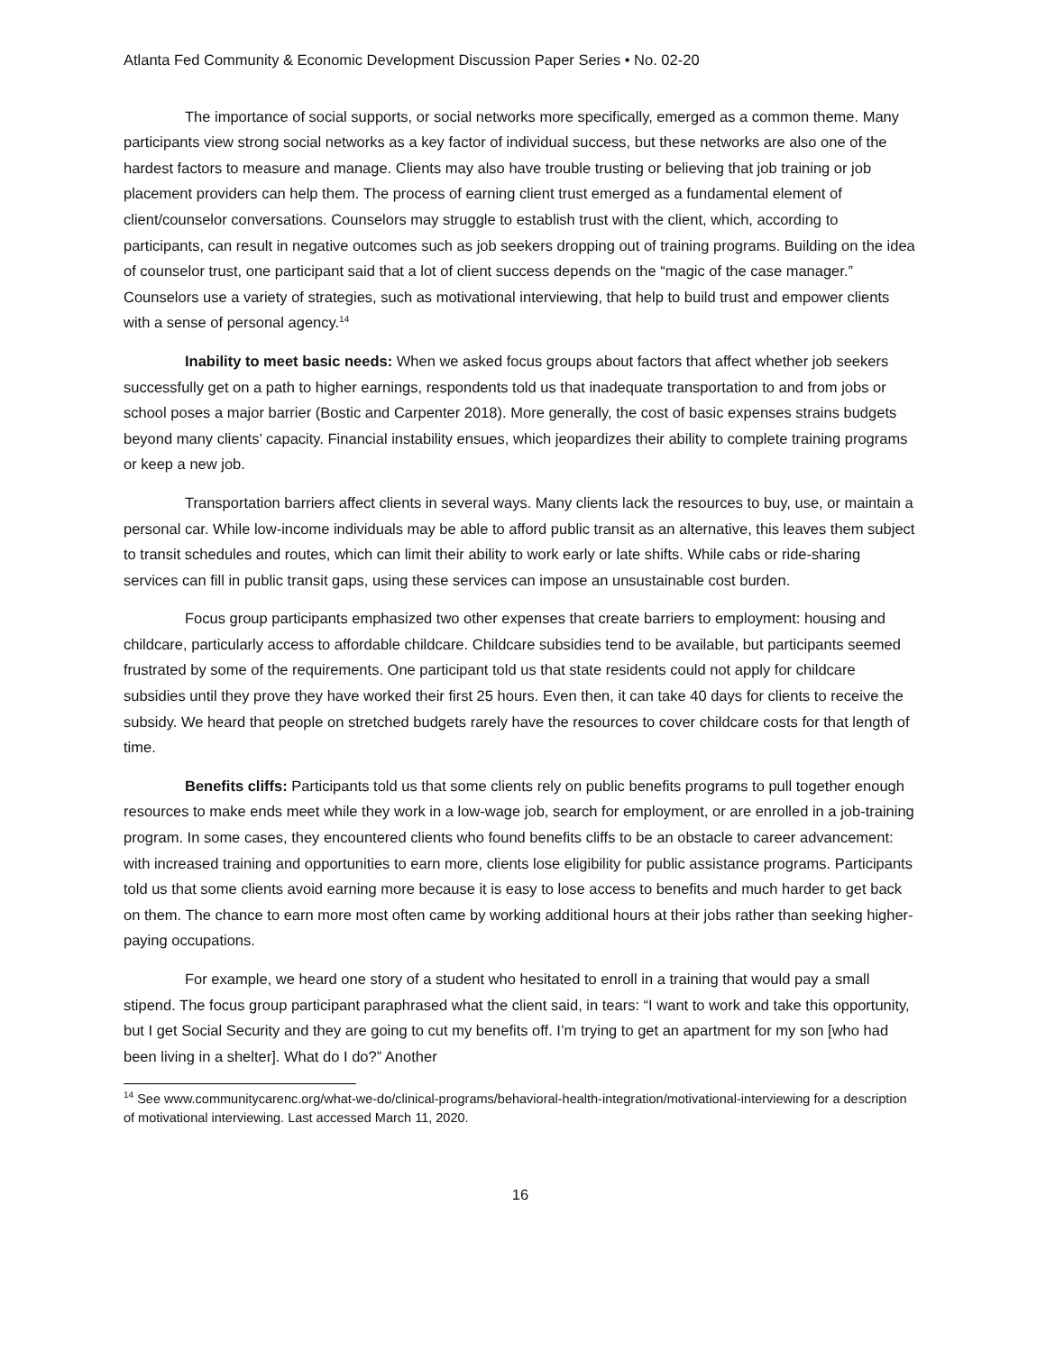Atlanta Fed Community & Economic Development Discussion Paper Series • No. 02-20
The importance of social supports, or social networks more specifically, emerged as a common theme. Many participants view strong social networks as a key factor of individual success, but these networks are also one of the hardest factors to measure and manage. Clients may also have trouble trusting or believing that job training or job placement providers can help them. The process of earning client trust emerged as a fundamental element of client/counselor conversations. Counselors may struggle to establish trust with the client, which, according to participants, can result in negative outcomes such as job seekers dropping out of training programs. Building on the idea of counselor trust, one participant said that a lot of client success depends on the “magic of the case manager.” Counselors use a variety of strategies, such as motivational interviewing, that help to build trust and empower clients with a sense of personal agency.<sup>14</sup>
Inability to meet basic needs: When we asked focus groups about factors that affect whether job seekers successfully get on a path to higher earnings, respondents told us that inadequate transportation to and from jobs or school poses a major barrier (Bostic and Carpenter 2018). More generally, the cost of basic expenses strains budgets beyond many clients’ capacity. Financial instability ensues, which jeopardizes their ability to complete training programs or keep a new job.
Transportation barriers affect clients in several ways. Many clients lack the resources to buy, use, or maintain a personal car. While low-income individuals may be able to afford public transit as an alternative, this leaves them subject to transit schedules and routes, which can limit their ability to work early or late shifts. While cabs or ride-sharing services can fill in public transit gaps, using these services can impose an unsustainable cost burden.
Focus group participants emphasized two other expenses that create barriers to employment: housing and childcare, particularly access to affordable childcare. Childcare subsidies tend to be available, but participants seemed frustrated by some of the requirements. One participant told us that state residents could not apply for childcare subsidies until they prove they have worked their first 25 hours. Even then, it can take 40 days for clients to receive the subsidy. We heard that people on stretched budgets rarely have the resources to cover childcare costs for that length of time.
Benefits cliffs: Participants told us that some clients rely on public benefits programs to pull together enough resources to make ends meet while they work in a low-wage job, search for employment, or are enrolled in a job-training program. In some cases, they encountered clients who found benefits cliffs to be an obstacle to career advancement: with increased training and opportunities to earn more, clients lose eligibility for public assistance programs. Participants told us that some clients avoid earning more because it is easy to lose access to benefits and much harder to get back on them. The chance to earn more most often came by working additional hours at their jobs rather than seeking higher-paying occupations.
For example, we heard one story of a student who hesitated to enroll in a training that would pay a small stipend. The focus group participant paraphrased what the client said, in tears: “I want to work and take this opportunity, but I get Social Security and they are going to cut my benefits off. I’m trying to get an apartment for my son [who had been living in a shelter]. What do I do?” Another
<sup>14</sup> See www.communitycarenc.org/what-we-do/clinical-programs/behavioral-health-integration/motivational-interviewing for a description of motivational interviewing. Last accessed March 11, 2020.
16